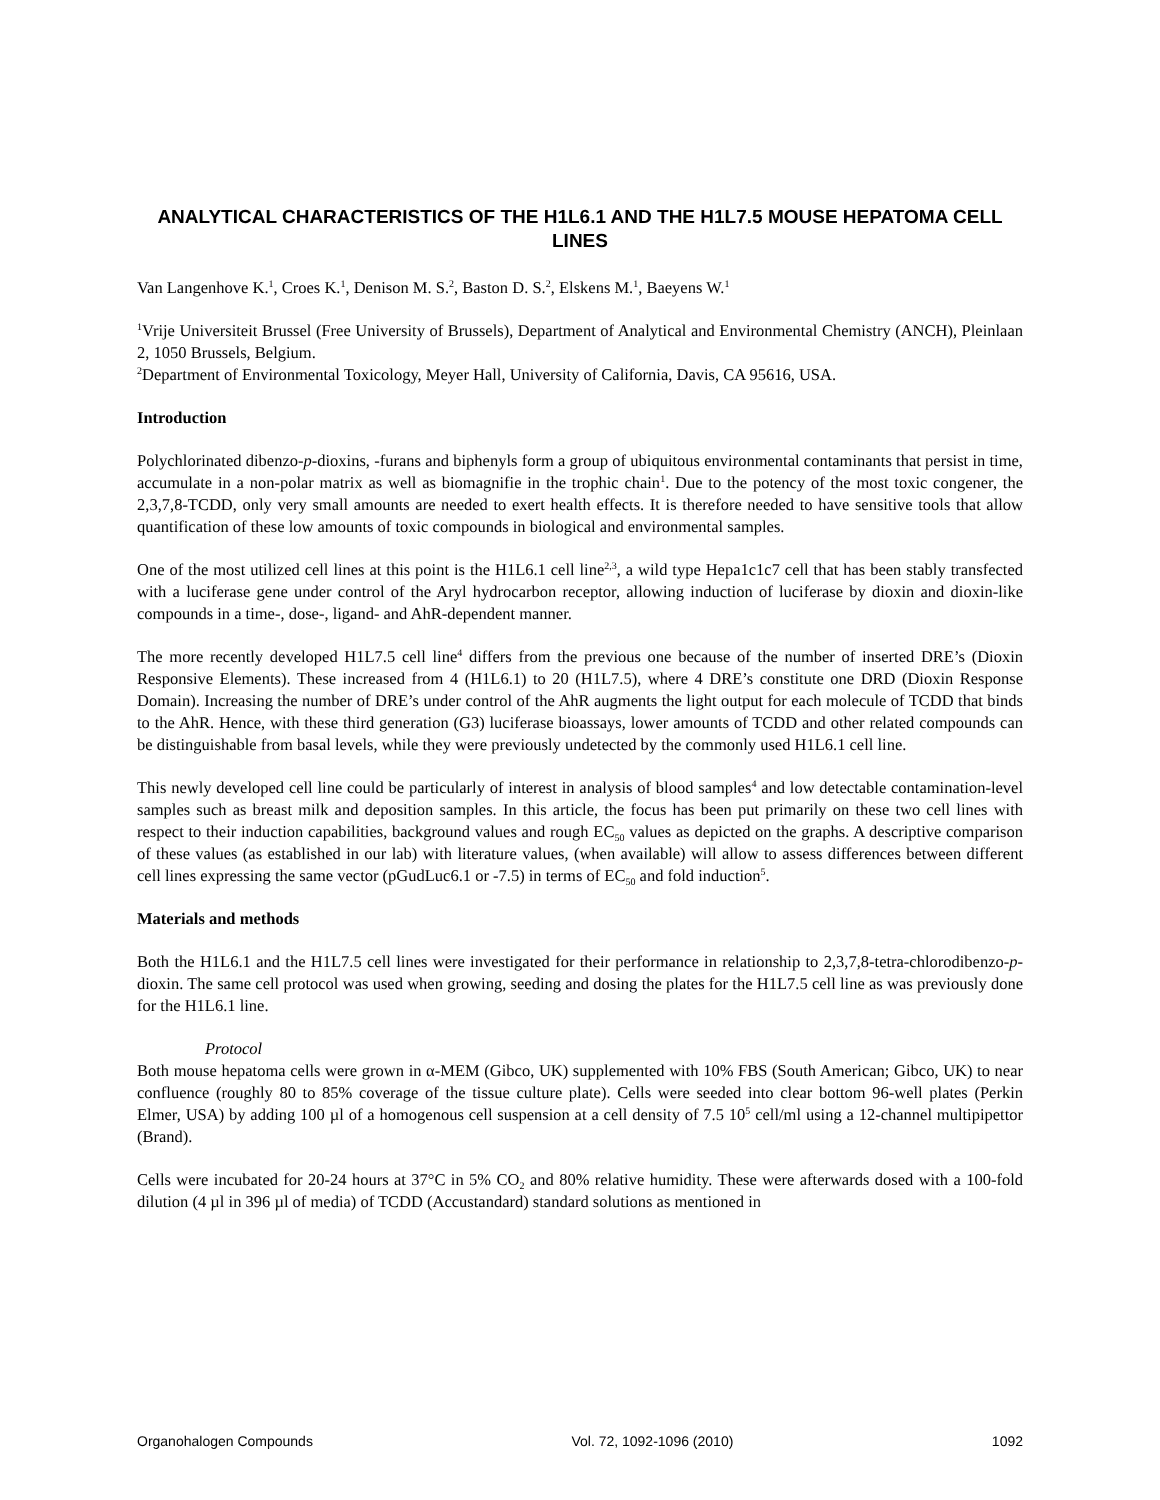ANALYTICAL CHARACTERISTICS OF THE H1L6.1 AND THE H1L7.5 MOUSE HEPATOMA CELL LINES
Van Langenhove K.<sup>1</sup>, Croes K.<sup>1</sup>, Denison M. S.<sup>2</sup>, Baston D. S.<sup>2</sup>, Elskens M.<sup>1</sup>, Baeyens W.<sup>1</sup>
<sup>1</sup> Vrije Universiteit Brussel (Free University of Brussels), Department of Analytical and Environmental Chemistry (ANCH), Pleinlaan 2, 1050 Brussels, Belgium.
<sup>2</sup> Department of Environmental Toxicology, Meyer Hall, University of California, Davis, CA 95616, USA.
Introduction
Polychlorinated dibenzo-p-dioxins, -furans and biphenyls form a group of ubiquitous environmental contaminants that persist in time, accumulate in a non-polar matrix as well as biomagnifie in the trophic chain<sup>1</sup>. Due to the potency of the most toxic congener, the 2,3,7,8-TCDD, only very small amounts are needed to exert health effects. It is therefore needed to have sensitive tools that allow quantification of these low amounts of toxic compounds in biological and environmental samples.
One of the most utilized cell lines at this point is the H1L6.1 cell line<sup>2,3</sup>, a wild type Hepa1c1c7 cell that has been stably transfected with a luciferase gene under control of the Aryl hydrocarbon receptor, allowing induction of luciferase by dioxin and dioxin-like compounds in a time-, dose-, ligand- and AhR-dependent manner.
The more recently developed H1L7.5 cell line<sup>4</sup> differs from the previous one because of the number of inserted DRE’s (Dioxin Responsive Elements). These increased from 4 (H1L6.1) to 20 (H1L7.5), where 4 DRE’s constitute one DRD (Dioxin Response Domain). Increasing the number of DRE’s under control of the AhR augments the light output for each molecule of TCDD that binds to the AhR. Hence, with these third generation (G3) luciferase bioassays, lower amounts of TCDD and other related compounds can be distinguishable from basal levels, while they were previously undetected by the commonly used H1L6.1 cell line.
This newly developed cell line could be particularly of interest in analysis of blood samples<sup>4</sup> and low detectable contamination-level samples such as breast milk and deposition samples. In this article, the focus has been put primarily on these two cell lines with respect to their induction capabilities, background values and rough EC<sub>50</sub> values as depicted on the graphs. A descriptive comparison of these values (as established in our lab) with literature values, (when available) will allow to assess differences between different cell lines expressing the same vector (pGudLuc6.1 or -7.5) in terms of EC<sub>50</sub> and fold induction<sup>5</sup>.
Materials and methods
Both the H1L6.1 and the H1L7.5 cell lines were investigated for their performance in relationship to 2,3,7,8-tetra-chlorodibenzo-p-dioxin. The same cell protocol was used when growing, seeding and dosing the plates for the H1L7.5 cell line as was previously done for the H1L6.1 line.
Protocol
Both mouse hepatoma cells were grown in α-MEM (Gibco, UK) supplemented with 10% FBS (South American; Gibco, UK) to near confluence (roughly 80 to 85% coverage of the tissue culture plate). Cells were seeded into clear bottom 96-well plates (Perkin Elmer, USA) by adding 100 µl of a homogenous cell suspension at a cell density of 7.5 10<sup>5</sup> cell/ml using a 12-channel multipipettor (Brand).
Cells were incubated for 20-24 hours at 37°C in 5% CO<sub>2</sub> and 80% relative humidity. These were afterwards dosed with a 100-fold dilution (4 µl in 396 µl of media) of TCDD (Accustandard) standard solutions as mentioned in
Organohalogen Compounds Vol. 72, 1092-1096 (2010) 1092